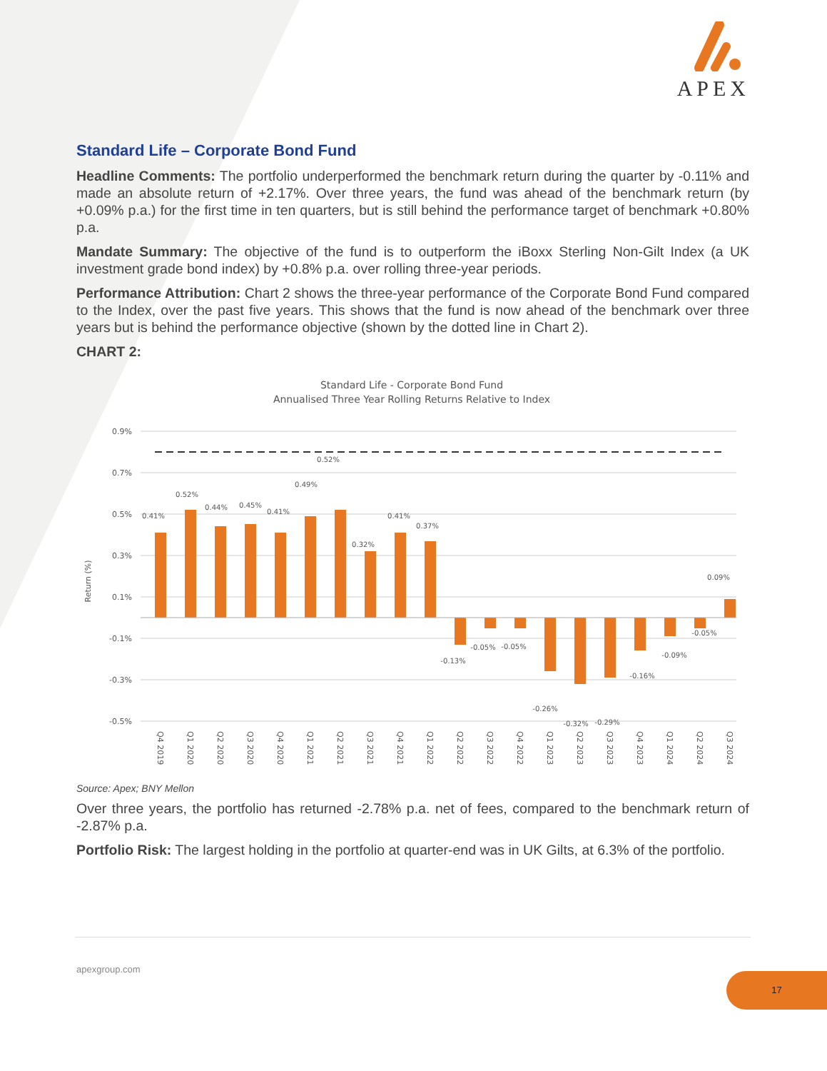APEX
Standard Life – Corporate Bond Fund
Headline Comments: The portfolio underperformed the benchmark return during the quarter by -0.11% and made an absolute return of +2.17%. Over three years, the fund was ahead of the benchmark return (by +0.09% p.a.) for the first time in ten quarters, but is still behind the performance target of benchmark +0.80% p.a.
Mandate Summary: The objective of the fund is to outperform the iBoxx Sterling Non-Gilt Index (a UK investment grade bond index) by +0.8% p.a. over rolling three-year periods.
Performance Attribution: Chart 2 shows the three-year performance of the Corporate Bond Fund compared to the Index, over the past five years. This shows that the fund is now ahead of the benchmark over three years but is behind the performance objective (shown by the dotted line in Chart 2).
CHART 2:
Standard Life - Corporate Bond Fund
Annualised Three Year Rolling Returns Relative to Index
0.9%
0.7%
0.5%
0.3%
0.1%
-0.1%
-0.3%
-0.5%
Return (%)
0.41%
0.52%
0.44%
0.45%
0.41%
0.49%
0.52%
0.32%
0.41%
0.37%
-0.13%
-0.05%
-0.05%
-0.26%
-0.32%
-0.29%
-0.16%
-0.09%
-0.05%
0.09%
Q4 2019
Q1 2020
Q2 2020
Q3 2020
Q4 2020
Q1 2021
Q2 2021
Q3 2021
Q4 2021
Q1 2022
Q2 2022
Q3 2022
Q4 2022
Q1 2023
Q2 2023
Q3 2023
Q4 2023
Q1 2024
Q2 2024
Q3 2024
Source: Apex; BNY Mellon
Over three years, the portfolio has returned -2.78% p.a. net of fees, compared to the benchmark return of -2.87% p.a.
Portfolio Risk: The largest holding in the portfolio at quarter-end was in UK Gilts, at 6.3% of the portfolio.
apexgroup.com
17